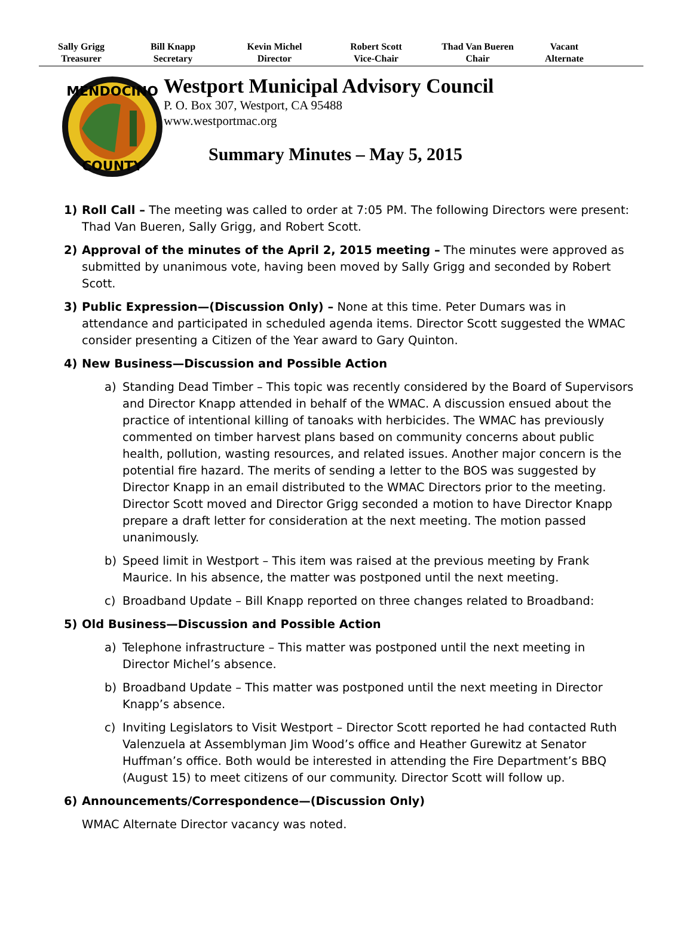Sally Grigg
Treasurer
Bill Knapp
Secretary
Kevin Michel
Director
Robert Scott
Vice-Chair
Thad Van Bueren
Chair
Vacant
Alternate
MENDOCINO
COUNTY
Westport Municipal Advisory Council
P. O. Box 307, Westport, CA 95488
www.westportmac.org
Summary Minutes – May 5, 2015
1) Roll Call – The meeting was called to order at 7:05 PM. The following Directors were present: Thad Van Bueren, Sally Grigg, and Robert Scott.
2) Approval of the minutes of the April 2, 2015 meeting – The minutes were approved as submitted by unanimous vote, having been moved by Sally Grigg and seconded by Robert Scott.
3) Public Expression—(Discussion Only) – None at this time. Peter Dumars was in attendance and participated in scheduled agenda items. Director Scott suggested the WMAC consider presenting a Citizen of the Year award to Gary Quinton.
4) New Business—Discussion and Possible Action
a) Standing Dead Timber – This topic was recently considered by the Board of Supervisors and Director Knapp attended in behalf of the WMAC. A discussion ensued about the practice of intentional killing of tanoaks with herbicides. The WMAC has previously commented on timber harvest plans based on community concerns about public health, pollution, wasting resources, and related issues. Another major concern is the potential fire hazard. The merits of sending a letter to the BOS was suggested by Director Knapp in an email distributed to the WMAC Directors prior to the meeting. Director Scott moved and Director Grigg seconded a motion to have Director Knapp prepare a draft letter for consideration at the next meeting. The motion passed unanimously.
b) Speed limit in Westport – This item was raised at the previous meeting by Frank Maurice. In his absence, the matter was postponed until the next meeting.
c) Broadband Update – Bill Knapp reported on three changes related to Broadband:
5) Old Business—Discussion and Possible Action
a) Telephone infrastructure – This matter was postponed until the next meeting in Director Michel’s absence.
b) Broadband Update – This matter was postponed until the next meeting in Director Knapp’s absence.
c) Inviting Legislators to Visit Westport – Director Scott reported he had contacted Ruth Valenzuela at Assemblyman Jim Wood’s office and Heather Gurewitz at Senator Huffman’s office. Both would be interested in attending the Fire Department’s BBQ (August 15) to meet citizens of our community. Director Scott will follow up.
6) Announcements/Correspondence—(Discussion Only)
WMAC Alternate Director vacancy was noted.